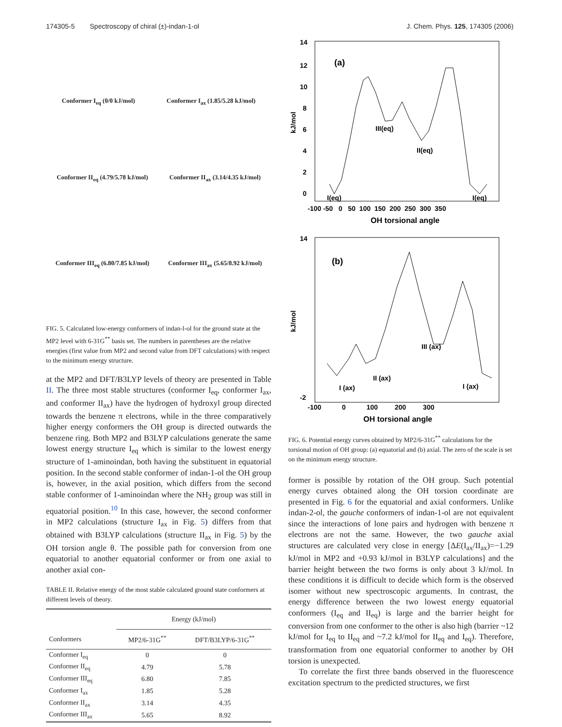174305-5 Spectroscopy of chiral (±)-indan-1-ol J. Chem. Phys. 125, 174305 (2006)
Conformer I<sub>eq</sub> (0/0 kJ/mol) Conformer I<sub>ax</sub> (1.85/5.28 kJ/mol)
Conformer II<sub>eq</sub> (4.79/5.78 kJ/mol) Conformer II<sub>ax</sub> (3.14/4.35 kJ/mol)
Conformer III<sub>eq</sub> (6.80/7.85 kJ/mol) Conformer III<sub>ax</sub> (5.65/8.92 kJ/mol)
FIG. 5. Calculated low-energy conformers of indan-l-ol for the ground state at the MP2 level with 6-31G<sup>**</sup> basis set. The numbers in parentheses are the relative energies (first value from MP2 and second value from DFT calculations) with respect to the minimum energy structure.
at the MP2 and DFT/B3LYP levels of theory are presented in Table II. The three most stable structures (conformer I<sub>eq</sub>, conformer I<sub>ax</sub>, and conformer II<sub>ax</sub>) have the hydrogen of hydroxyl group directed towards the benzene π electrons, while in the three comparatively higher energy conformers the OH group is directed outwards the benzene ring. Both MP2 and B3LYP calculations generate the same lowest energy structure I<sub>eq</sub> which is similar to the lowest energy structure of 1-aminoindan, both having the substituent in equatorial position. In the second stable conformer of indan-1-ol the OH group is, however, in the axial position, which differs from the second stable conformer of 1-aminoindan where the NH<sub>2</sub> group was still in equatorial position.<sup>10</sup> In this case, however, the second conformer in MP2 calculations (structure I<sub>ax</sub> in Fig. 5) differs from that obtained with B3LYP calculations (structure II<sub>ax</sub> in Fig. 5) by the OH torsion angle θ. The possible path for conversion from one equatorial to another equatorial conformer or from one axial to another axial con-
TABLE II. Relative energy of the most stable calculated ground state conformers at different levels of theory.
| | Energy (kJ/mol) | |
| --- | --- | --- |
| Conformers | MP2/6-31G<sup>**</sup> | DFT/B3LYP/6-31G<sup>**</sup> |
| Conformer I<sub>eq</sub> | 0 | 0 |
| Conformer II<sub>eq</sub> | 4.79 | 5.78 |
| Conformer III<sub>eq</sub> | 6.80 | 7.85 |
| Conformer I<sub>ax</sub> | 1.85 | 5.28 |
| Conformer II<sub>ax</sub> | 3.14 | 4.35 |
| Conformer III<sub>ax</sub> | 5.65 | 8.92 |
(a)
kJ/mol
14
12
10
8
6
4
2
0
-100 -50 0 50 100 150 200 250 300 350
OH torsional angle
III(eq)
II(eq)
I(eq)
I(eq)
(b)
kJ/mol
14
-2
-100 0 100 200 300
OH torsional angle
II (ax)
III (ax)
I (ax)
I (ax)
FIG. 6. Potential energy curves obtained by MP2/6-31G<sup>**</sup> calculations for the torsional motion of OH group: (a) equatorial and (b) axial. The zero of the scale is set on the minimum energy structure.
former is possible by rotation of the OH group. Such potential energy curves obtained along the OH torsion coordinate are presented in Fig. 6 for the equatorial and axial conformers. Unlike indan-2-ol, the gauche conformers of indan-1-ol are not equivalent since the interactions of lone pairs and hydrogen with benzene π electrons are not the same. However, the two gauche axial structures are calculated very close in energy [ΔE(I<sub>ax</sub>/II<sub>ax</sub>)=−1.29 kJ/mol in MP2 and +0.93 kJ/mol in B3LYP calculations] and the barrier height between the two forms is only about 3 kJ/mol. In these conditions it is difficult to decide which form is the observed isomer without new spectroscopic arguments. In contrast, the energy difference between the two lowest energy equatorial conformers (I<sub>eq</sub> and II<sub>eq</sub>) is large and the barrier height for conversion from one conformer to the other is also high (barrier ~12 kJ/mol for I<sub>eq</sub> to II<sub>eq</sub> and ~7.2 kJ/mol for II<sub>eq</sub> and I<sub>eq</sub>). Therefore, transformation from one equatorial conformer to another by OH torsion is unexpected.
To correlate the first three bands observed in the fluorescence excitation spectrum to the predicted structures, we first